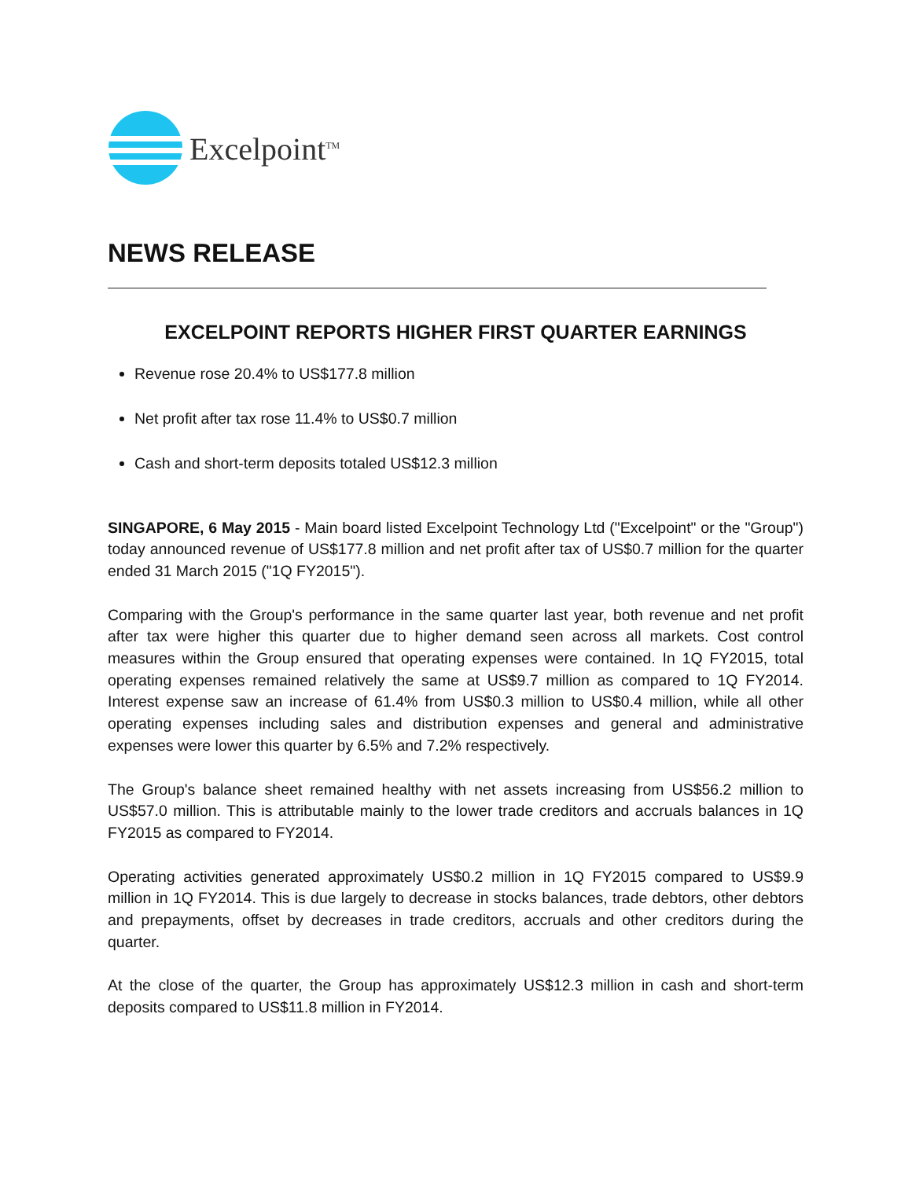Excelpoint<sup>TM</sup>
NEWS RELEASE
EXCELPOINT REPORTS HIGHER FIRST QUARTER EARNINGS
Revenue rose 20.4% to US$177.8 million
Net profit after tax rose 11.4% to US$0.7 million
Cash and short-term deposits totaled US$12.3 million
SINGAPORE, 6 May 2015 - Main board listed Excelpoint Technology Ltd ("Excelpoint" or the "Group") today announced revenue of US$177.8 million and net profit after tax of US$0.7 million for the quarter ended 31 March 2015 ("1Q FY2015").
Comparing with the Group's performance in the same quarter last year, both revenue and net profit after tax were higher this quarter due to higher demand seen across all markets. Cost control measures within the Group ensured that operating expenses were contained. In 1Q FY2015, total operating expenses remained relatively the same at US$9.7 million as compared to 1Q FY2014. Interest expense saw an increase of 61.4% from US$0.3 million to US$0.4 million, while all other operating expenses including sales and distribution expenses and general and administrative expenses were lower this quarter by 6.5% and 7.2% respectively.
The Group's balance sheet remained healthy with net assets increasing from US$56.2 million to US$57.0 million. This is attributable mainly to the lower trade creditors and accruals balances in 1Q FY2015 as compared to FY2014.
Operating activities generated approximately US$0.2 million in 1Q FY2015 compared to US$9.9 million in 1Q FY2014. This is due largely to decrease in stocks balances, trade debtors, other debtors and prepayments, offset by decreases in trade creditors, accruals and other creditors during the quarter.
At the close of the quarter, the Group has approximately US$12.3 million in cash and short-term deposits compared to US$11.8 million in FY2014.